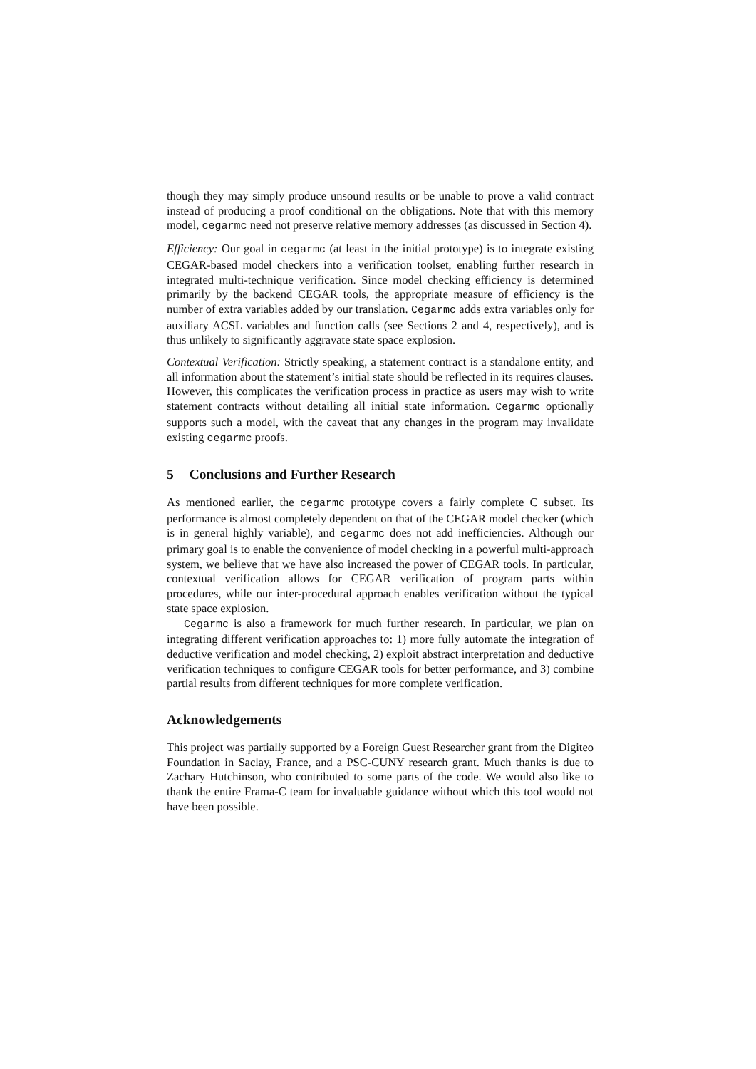though they may simply produce unsound results or be unable to prove a valid contract instead of producing a proof conditional on the obligations. Note that with this memory model, cegarmc need not preserve relative memory addresses (as discussed in Section 4).
Efficiency: Our goal in cegarmc (at least in the initial prototype) is to integrate existing CEGAR-based model checkers into a verification toolset, enabling further research in integrated multi-technique verification. Since model checking efficiency is determined primarily by the backend CEGAR tools, the appropriate measure of efficiency is the number of extra variables added by our translation. Cegarmc adds extra variables only for auxiliary ACSL variables and function calls (see Sections 2 and 4, respectively), and is thus unlikely to significantly aggravate state space explosion.
Contextual Verification: Strictly speaking, a statement contract is a standalone entity, and all information about the statement’s initial state should be reflected in its requires clauses. However, this complicates the verification process in practice as users may wish to write statement contracts without detailing all initial state information. Cegarmc optionally supports such a model, with the caveat that any changes in the program may invalidate existing cegarmc proofs.
5 Conclusions and Further Research
As mentioned earlier, the cegarmc prototype covers a fairly complete C subset. Its performance is almost completely dependent on that of the CEGAR model checker (which is in general highly variable), and cegarmc does not add inefficiencies. Although our primary goal is to enable the convenience of model checking in a powerful multi-approach system, we believe that we have also increased the power of CEGAR tools. In particular, contextual verification allows for CEGAR verification of program parts within procedures, while our inter-procedural approach enables verification without the typical state space explosion.
Cegarmc is also a framework for much further research. In particular, we plan on integrating different verification approaches to: 1) more fully automate the integration of deductive verification and model checking, 2) exploit abstract interpretation and deductive verification techniques to configure CEGAR tools for better performance, and 3) combine partial results from different techniques for more complete verification.
Acknowledgements
This project was partially supported by a Foreign Guest Researcher grant from the Digiteo Foundation in Saclay, France, and a PSC-CUNY research grant. Much thanks is due to Zachary Hutchinson, who contributed to some parts of the code. We would also like to thank the entire Frama-C team for invaluable guidance without which this tool would not have been possible.